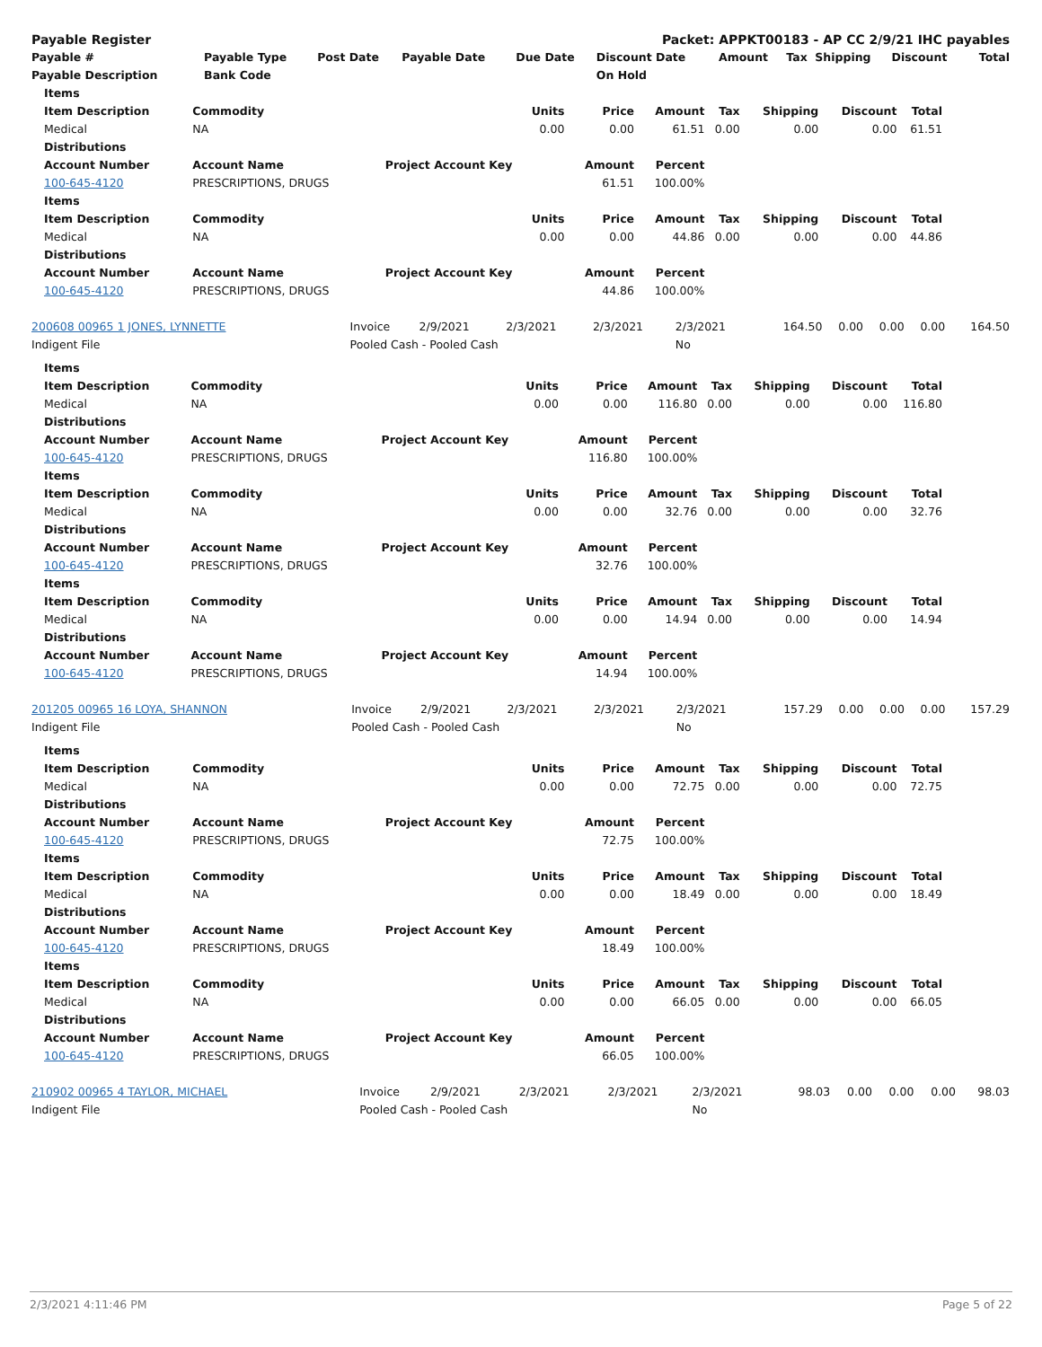Payable Register Packet: APPKT00183 - AP CC 2/9/21 IHC payables
| Payable # | Payable Type | Post Date | Payable Date | Due Date | Discount Date | Amount | Tax | Shipping | Discount | Total |
| --- | --- | --- | --- | --- | --- | --- | --- | --- | --- | --- |
| Payable Description | Bank Code | | | | On Hold | | | | | |
| Items | | | | | | | | |
| --- | --- | --- | --- | --- | --- | --- | --- | --- |
| Item Description | Commodity | Units | Price | Amount | Tax | Shipping | Discount | Total |
| Medical | NA | 0.00 | 0.00 | 61.51 | 0.00 | 0.00 | 0.00 | 61.51 |
| Distributions | | | | | | | | |
| Account Number | Account Name | Project Account Key | Amount | Percent | | | | |
| 100-645-4120 | PRESCRIPTIONS, DRUGS | | 61.51 | 100.00% | | | | |
| Items | | | | | | | | |
| Item Description | Commodity | Units | Price | Amount | Tax | Shipping | Discount | Total |
| Medical | NA | 0.00 | 0.00 | 44.86 | 0.00 | 0.00 | 0.00 | 44.86 |
| Distributions | | | | | | | | |
| Account Number | Account Name | Project Account Key | Amount | Percent | | | | |
| 100-645-4120 | PRESCRIPTIONS, DRUGS | | 44.86 | 100.00% | | | | |
| 200608 00965 1 JONES, LYNNETTE | Invoice | 2/9/2021 | 2/3/2021 | 2/3/2021 | 2/3/2021 | 164.50 | 0.00 | 0.00 | 0.00 | 164.50 |
| Indigent File | Pooled Cash - Pooled Cash | | | | No | | | | | |
| Items | | | | | | | | |
| --- | --- | --- | --- | --- | --- | --- | --- | --- |
| Item Description | Commodity | Units | Price | Amount | Tax | Shipping | Discount | Total |
| Medical | NA | 0.00 | 0.00 | 116.80 | 0.00 | 0.00 | 0.00 | 116.80 |
| Distributions | | | | | | | | |
| Account Number | Account Name | Project Account Key | Amount | Percent | | | | |
| 100-645-4120 | PRESCRIPTIONS, DRUGS | | 116.80 | 100.00% | | | | |
| Items | | | | | | | | |
| Item Description | Commodity | Units | Price | Amount | Tax | Shipping | Discount | Total |
| Medical | NA | 0.00 | 0.00 | 32.76 | 0.00 | 0.00 | 0.00 | 32.76 |
| Distributions | | | | | | | | |
| Account Number | Account Name | Project Account Key | Amount | Percent | | | | |
| 100-645-4120 | PRESCRIPTIONS, DRUGS | | 32.76 | 100.00% | | | | |
| Items | | | | | | | | |
| Item Description | Commodity | Units | Price | Amount | Tax | Shipping | Discount | Total |
| Medical | NA | 0.00 | 0.00 | 14.94 | 0.00 | 0.00 | 0.00 | 14.94 |
| Distributions | | | | | | | | |
| Account Number | Account Name | Project Account Key | Amount | Percent | | | | |
| 100-645-4120 | PRESCRIPTIONS, DRUGS | | 14.94 | 100.00% | | | | |
| 201205 00965 16 LOYA, SHANNON | Invoice | 2/9/2021 | 2/3/2021 | 2/3/2021 | 2/3/2021 | 157.29 | 0.00 | 0.00 | 0.00 | 157.29 |
| Indigent File | Pooled Cash - Pooled Cash | | | | No | | | | | |
| Items | | | | | | | | |
| --- | --- | --- | --- | --- | --- | --- | --- | --- |
| Item Description | Commodity | Units | Price | Amount | Tax | Shipping | Discount | Total |
| Medical | NA | 0.00 | 0.00 | 72.75 | 0.00 | 0.00 | 0.00 | 72.75 |
| Distributions | | | | | | | | |
| Account Number | Account Name | Project Account Key | Amount | Percent | | | | |
| 100-645-4120 | PRESCRIPTIONS, DRUGS | | 72.75 | 100.00% | | | | |
| Items | | | | | | | | |
| Item Description | Commodity | Units | Price | Amount | Tax | Shipping | Discount | Total |
| Medical | NA | 0.00 | 0.00 | 18.49 | 0.00 | 0.00 | 0.00 | 18.49 |
| Distributions | | | | | | | | |
| Account Number | Account Name | Project Account Key | Amount | Percent | | | | |
| 100-645-4120 | PRESCRIPTIONS, DRUGS | | 18.49 | 100.00% | | | | |
| Items | | | | | | | | |
| Item Description | Commodity | Units | Price | Amount | Tax | Shipping | Discount | Total |
| Medical | NA | 0.00 | 0.00 | 66.05 | 0.00 | 0.00 | 0.00 | 66.05 |
| Distributions | | | | | | | | |
| Account Number | Account Name | Project Account Key | Amount | Percent | | | | |
| 100-645-4120 | PRESCRIPTIONS, DRUGS | | 66.05 | 100.00% | | | | |
| 210902 00965 4 TAYLOR, MICHAEL | Invoice | 2/9/2021 | 2/3/2021 | 2/3/2021 | 2/3/2021 | 98.03 | 0.00 | 0.00 | 0.00 | 98.03 |
| Indigent File | Pooled Cash - Pooled Cash | | | | No | | | | | |
2/3/2021 4:11:46 PM Page 5 of 22